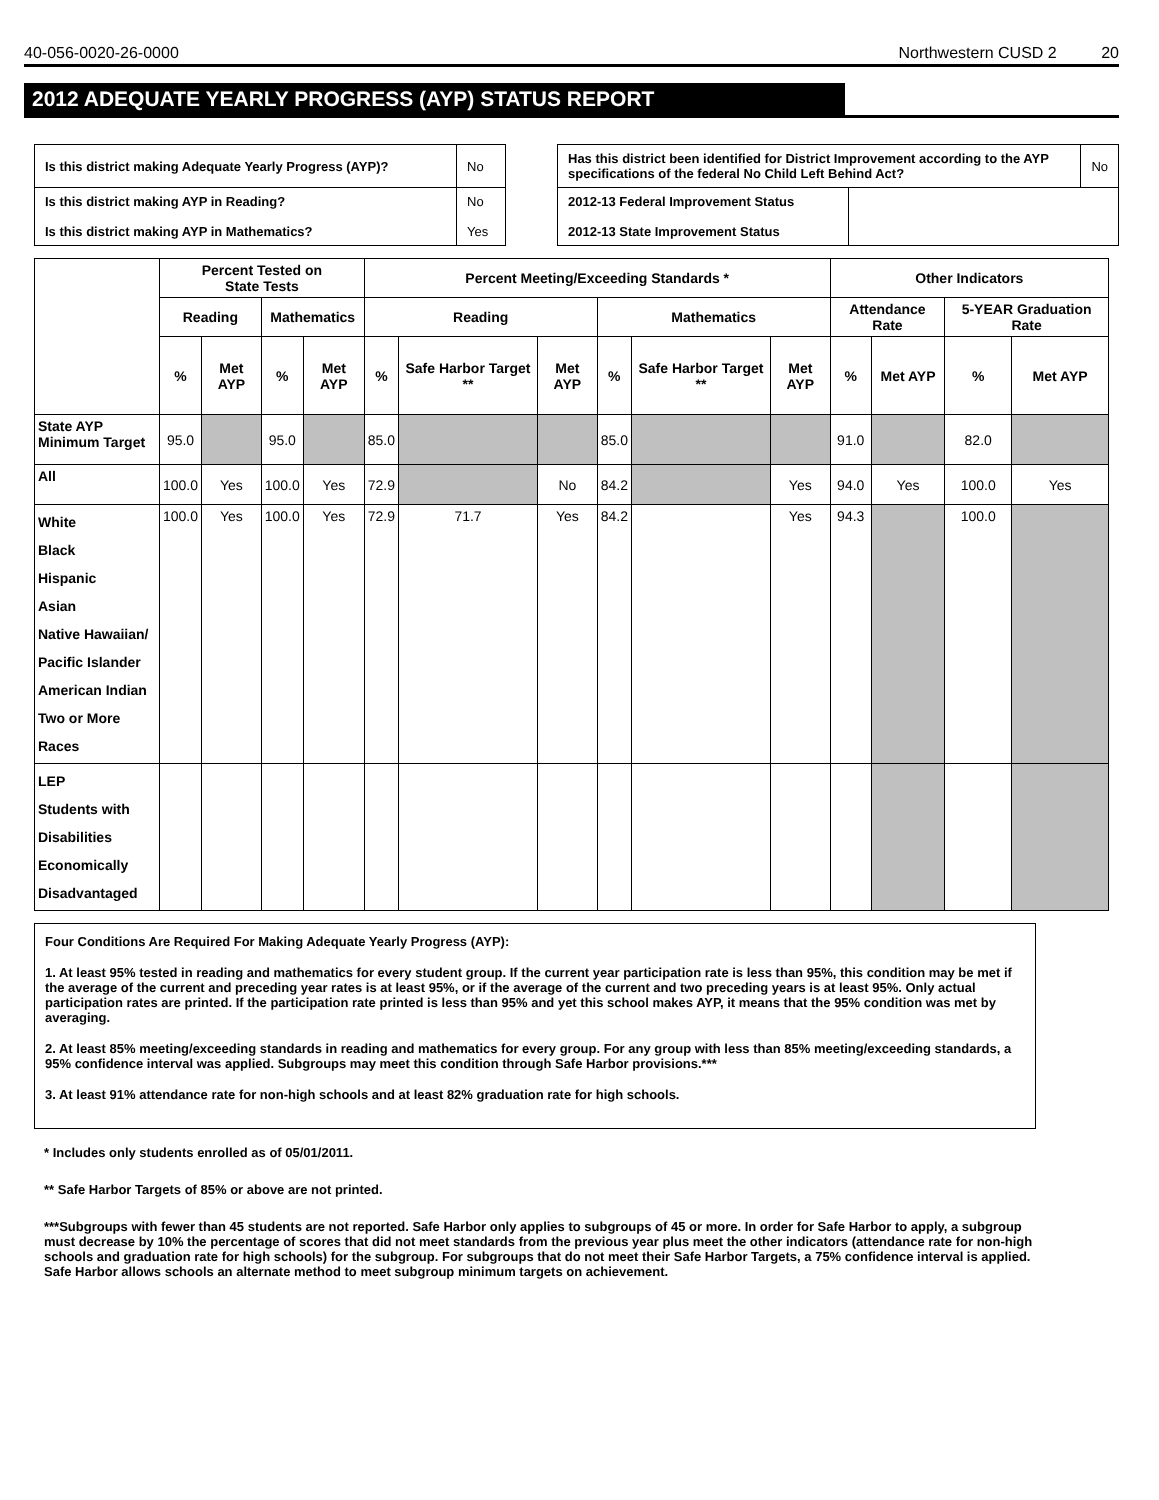40-056-0020-26-0000 Northwestern CUSD 2 20
2012 ADEQUATE YEARLY PROGRESS (AYP) STATUS REPORT
| Is this district making Adequate Yearly Progress (AYP)? | No |
| Is this district making AYP in Reading? Is this district making AYP in Mathematics? | No Yes |
| Has this district been identified for District Improvement according to the AYP specifications of the federal No Child Left Behind Act? | | No |
| 2012-13 Federal Improvement Status 2012-13 State Improvement Status | | |
| | Percent Tested on State Tests | | | | Percent Meeting/Exceeding Standards * | | | | | | Other Indicators | | | |
| --- | --- | --- | --- | --- | --- | --- | --- | --- | --- | --- | --- | --- | --- | --- |
| | Reading | | Mathematics | | Reading | | | Mathematics | | | Attendance Rate | | 5-YEAR Graduation Rate | |
| | % | Met AYP | % | Met AYP | % | Safe Harbor Target ** | Met AYP | % | Safe Harbor Target ** | Met AYP | % | Met AYP | % | Met AYP |
| State AYP Minimum Target | 95.0 | | 95.0 | | 85.0 | | | 85.0 | | | 91.0 | | 82.0 | |
| All | 100.0 | Yes | 100.0 | Yes | 72.9 | | No | 84.2 | | Yes | 94.0 | Yes | 100.0 | Yes |
| White Black Hispanic Asian Native Hawaiian/ Pacific Islander American Indian Two or More Races | 100.0 | Yes | 100.0 | Yes | 72.9 | 71.7 | Yes | 84.2 | | Yes | 94.3 | | 100.0 | |
| LEP Students with Disabilities Economically Disadvantaged | | | | | | | | | | | | | | |
Four Conditions Are Required For Making Adequate Yearly Progress (AYP):
1. At least 95% tested in reading and mathematics for every student group. If the current year participation rate is less than 95%, this condition may be met if the average of the current and preceding year rates is at least 95%, or if the average of the current and two preceding years is at least 95%. Only actual participation rates are printed. If the participation rate printed is less than 95% and yet this school makes AYP, it means that the 95% condition was met by averaging.
2. At least 85% meeting/exceeding standards in reading and mathematics for every group. For any group with less than 85% meeting/exceeding standards, a 95% confidence interval was applied. Subgroups may meet this condition through Safe Harbor provisions.***
3. At least 91% attendance rate for non-high schools and at least 82% graduation rate for high schools.
* Includes only students enrolled as of 05/01/2011.
** Safe Harbor Targets of 85% or above are not printed.
***Subgroups with fewer than 45 students are not reported. Safe Harbor only applies to subgroups of 45 or more. In order for Safe Harbor to apply, a subgroup must decrease by 10% the percentage of scores that did not meet standards from the previous year plus meet the other indicators (attendance rate for non-high schools and graduation rate for high schools) for the subgroup. For subgroups that do not meet their Safe Harbor Targets, a 75% confidence interval is applied. Safe Harbor allows schools an alternate method to meet subgroup minimum targets on achievement.